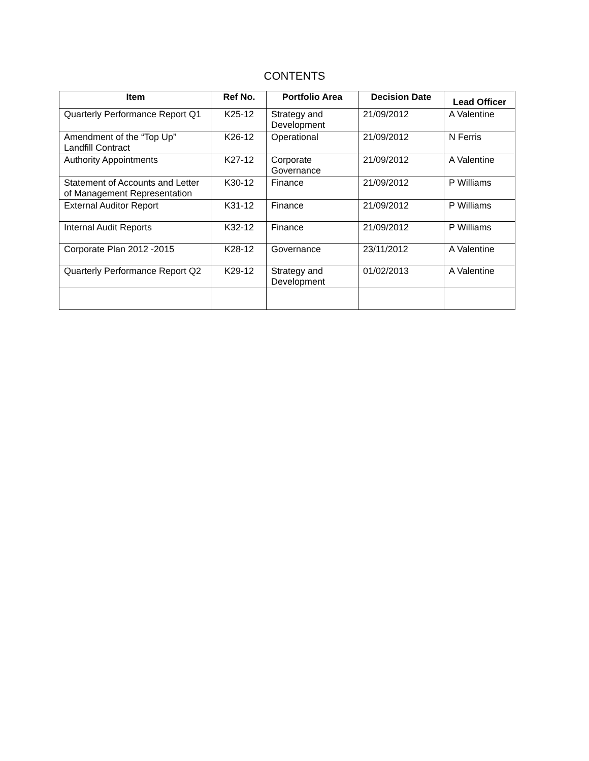CONTENTS
| Item | Ref No. | Portfolio Area | Decision Date | Lead Officer |
| --- | --- | --- | --- | --- |
| Quarterly Performance Report Q1 | K25-12 | Strategy and Development | 21/09/2012 | A Valentine |
| Amendment of the “Top Up” Landfill Contract | K26-12 | Operational | 21/09/2012 | N Ferris |
| Authority Appointments | K27-12 | Corporate Governance | 21/09/2012 | A Valentine |
| Statement of Accounts and Letter of Management Representation | K30-12 | Finance | 21/09/2012 | P Williams |
| External Auditor Report | K31-12 | Finance | 21/09/2012 | P Williams |
| Internal Audit Reports | K32-12 | Finance | 21/09/2012 | P Williams |
| Corporate Plan 2012 -2015 | K28-12 | Governance | 23/11/2012 | A Valentine |
| Quarterly Performance Report Q2 | K29-12 | Strategy and Development | 01/02/2013 | A Valentine |